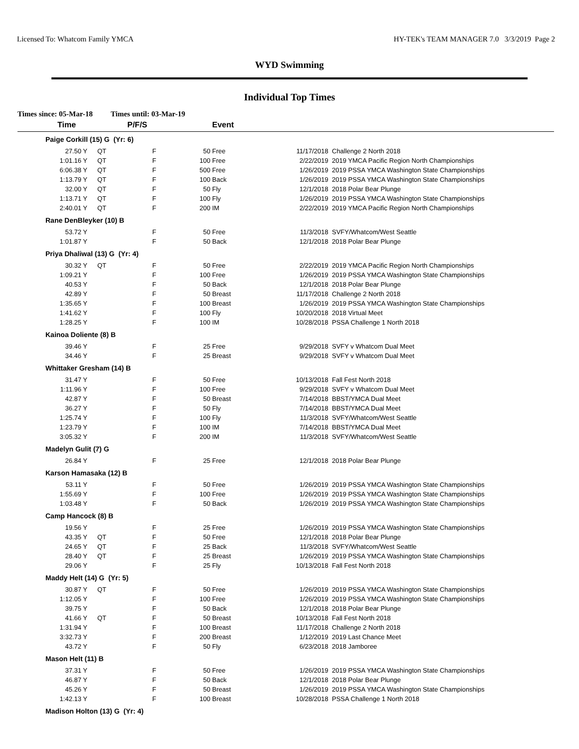Licensed To: Whatcom Family YMCA HY-TEK's TEAM MANAGER 7.0 3/3/2019 Page 2
WYD Swimming
Individual Top Times
Times since: 05-Mar-18 Times until: 03-Mar-19
| Time | | P/F/S | | Event | | |
| --- | --- | --- | --- | --- | --- | --- |
| Paige Corkill (15) G (Yr: 6) | | | | | | |
| 27.50 Y | QT | F | 50 | Free | 11/17/2018 | Challenge 2 North 2018 |
| 1:01.16 Y | QT | F | 100 | Free | 2/22/2019 | 2019 YMCA Pacific Region North Championships |
| 6:06.38 Y | QT | F | 500 | Free | 1/26/2019 | 2019 PSSA YMCA Washington State Championships |
| 1:13.79 Y | QT | F | 100 | Back | 1/26/2019 | 2019 PSSA YMCA Washington State Championships |
| 32.00 Y | QT | F | 50 | Fly | 12/1/2018 | 2018 Polar Bear Plunge |
| 1:13.71 Y | QT | F | 100 | Fly | 1/26/2019 | 2019 PSSA YMCA Washington State Championships |
| 2:40.01 Y | QT | F | 200 | IM | 2/22/2019 | 2019 YMCA Pacific Region North Championships |
| Rane DenBleyker (10) B | | | | | | |
| 53.72 Y | | F | 50 | Free | 11/3/2018 | SVFY/Whatcom/West Seattle |
| 1:01.87 Y | | F | 50 | Back | 12/1/2018 | 2018 Polar Bear Plunge |
| Priya Dhaliwal (13) G (Yr: 4) | | | | | | |
| 30.32 Y | QT | F | 50 | Free | 2/22/2019 | 2019 YMCA Pacific Region North Championships |
| 1:09.21 Y | | F | 100 | Free | 1/26/2019 | 2019 PSSA YMCA Washington State Championships |
| 40.53 Y | | F | 50 | Back | 12/1/2018 | 2018 Polar Bear Plunge |
| 42.89 Y | | F | 50 | Breast | 11/17/2018 | Challenge 2 North 2018 |
| 1:35.65 Y | | F | 100 | Breast | 1/26/2019 | 2019 PSSA YMCA Washington State Championships |
| 1:41.62 Y | | F | 100 | Fly | 10/20/2018 | 2018 Virtual Meet |
| 1:28.25 Y | | F | 100 | IM | 10/28/2018 | PSSA Challenge 1 North 2018 |
| Kainoa Doliente (8) B | | | | | | |
| 39.46 Y | | F | 25 | Free | 9/29/2018 | SVFY v Whatcom Dual Meet |
| 34.46 Y | | F | 25 | Breast | 9/29/2018 | SVFY v Whatcom Dual Meet |
| Whittaker Gresham (14) B | | | | | | |
| 31.47 Y | | F | 50 | Free | 10/13/2018 | Fall Fest North 2018 |
| 1:11.96 Y | | F | 100 | Free | 9/29/2018 | SVFY v Whatcom Dual Meet |
| 42.87 Y | | F | 50 | Breast | 7/14/2018 | BBST/YMCA Dual Meet |
| 36.27 Y | | F | 50 | Fly | 7/14/2018 | BBST/YMCA Dual Meet |
| 1:25.74 Y | | F | 100 | Fly | 11/3/2018 | SVFY/Whatcom/West Seattle |
| 1:23.79 Y | | F | 100 | IM | 7/14/2018 | BBST/YMCA Dual Meet |
| 3:05.32 Y | | F | 200 | IM | 11/3/2018 | SVFY/Whatcom/West Seattle |
| Madelyn Gulit (7) G | | | | | | |
| 26.84 Y | | F | 25 | Free | 12/1/2018 | 2018 Polar Bear Plunge |
| Karson Hamasaka (12) B | | | | | | |
| 53.11 Y | | F | 50 | Free | 1/26/2019 | 2019 PSSA YMCA Washington State Championships |
| 1:55.69 Y | | F | 100 | Free | 1/26/2019 | 2019 PSSA YMCA Washington State Championships |
| 1:03.48 Y | | F | 50 | Back | 1/26/2019 | 2019 PSSA YMCA Washington State Championships |
| Camp Hancock (8) B | | | | | | |
| 19.56 Y | | F | 25 | Free | 1/26/2019 | 2019 PSSA YMCA Washington State Championships |
| 43.35 Y | QT | F | 50 | Free | 12/1/2018 | 2018 Polar Bear Plunge |
| 24.65 Y | QT | F | 25 | Back | 11/3/2018 | SVFY/Whatcom/West Seattle |
| 28.40 Y | QT | F | 25 | Breast | 1/26/2019 | 2019 PSSA YMCA Washington State Championships |
| 29.06 Y | | F | 25 | Fly | 10/13/2018 | Fall Fest North 2018 |
| Maddy Helt (14) G (Yr: 5) | | | | | | |
| 30.87 Y | QT | F | 50 | Free | 1/26/2019 | 2019 PSSA YMCA Washington State Championships |
| 1:12.05 Y | | F | 100 | Free | 1/26/2019 | 2019 PSSA YMCA Washington State Championships |
| 39.75 Y | | F | 50 | Back | 12/1/2018 | 2018 Polar Bear Plunge |
| 41.66 Y | QT | F | 50 | Breast | 10/13/2018 | Fall Fest North 2018 |
| 1:31.94 Y | | F | 100 | Breast | 11/17/2018 | Challenge 2 North 2018 |
| 3:32.73 Y | | F | 200 | Breast | 1/12/2019 | 2019 Last Chance Meet |
| 43.72 Y | | F | 50 | Fly | 6/23/2018 | 2018 Jamboree |
| Mason Helt (11) B | | | | | | |
| 37.31 Y | | F | 50 | Free | 1/26/2019 | 2019 PSSA YMCA Washington State Championships |
| 46.87 Y | | F | 50 | Back | 12/1/2018 | 2018 Polar Bear Plunge |
| 45.26 Y | | F | 50 | Breast | 1/26/2019 | 2019 PSSA YMCA Washington State Championships |
| 1:42.13 Y | | F | 100 | Breast | 10/28/2018 | PSSA Challenge 1 North 2018 |
| Madison Holton (13) G (Yr: 4) | | | | | | |